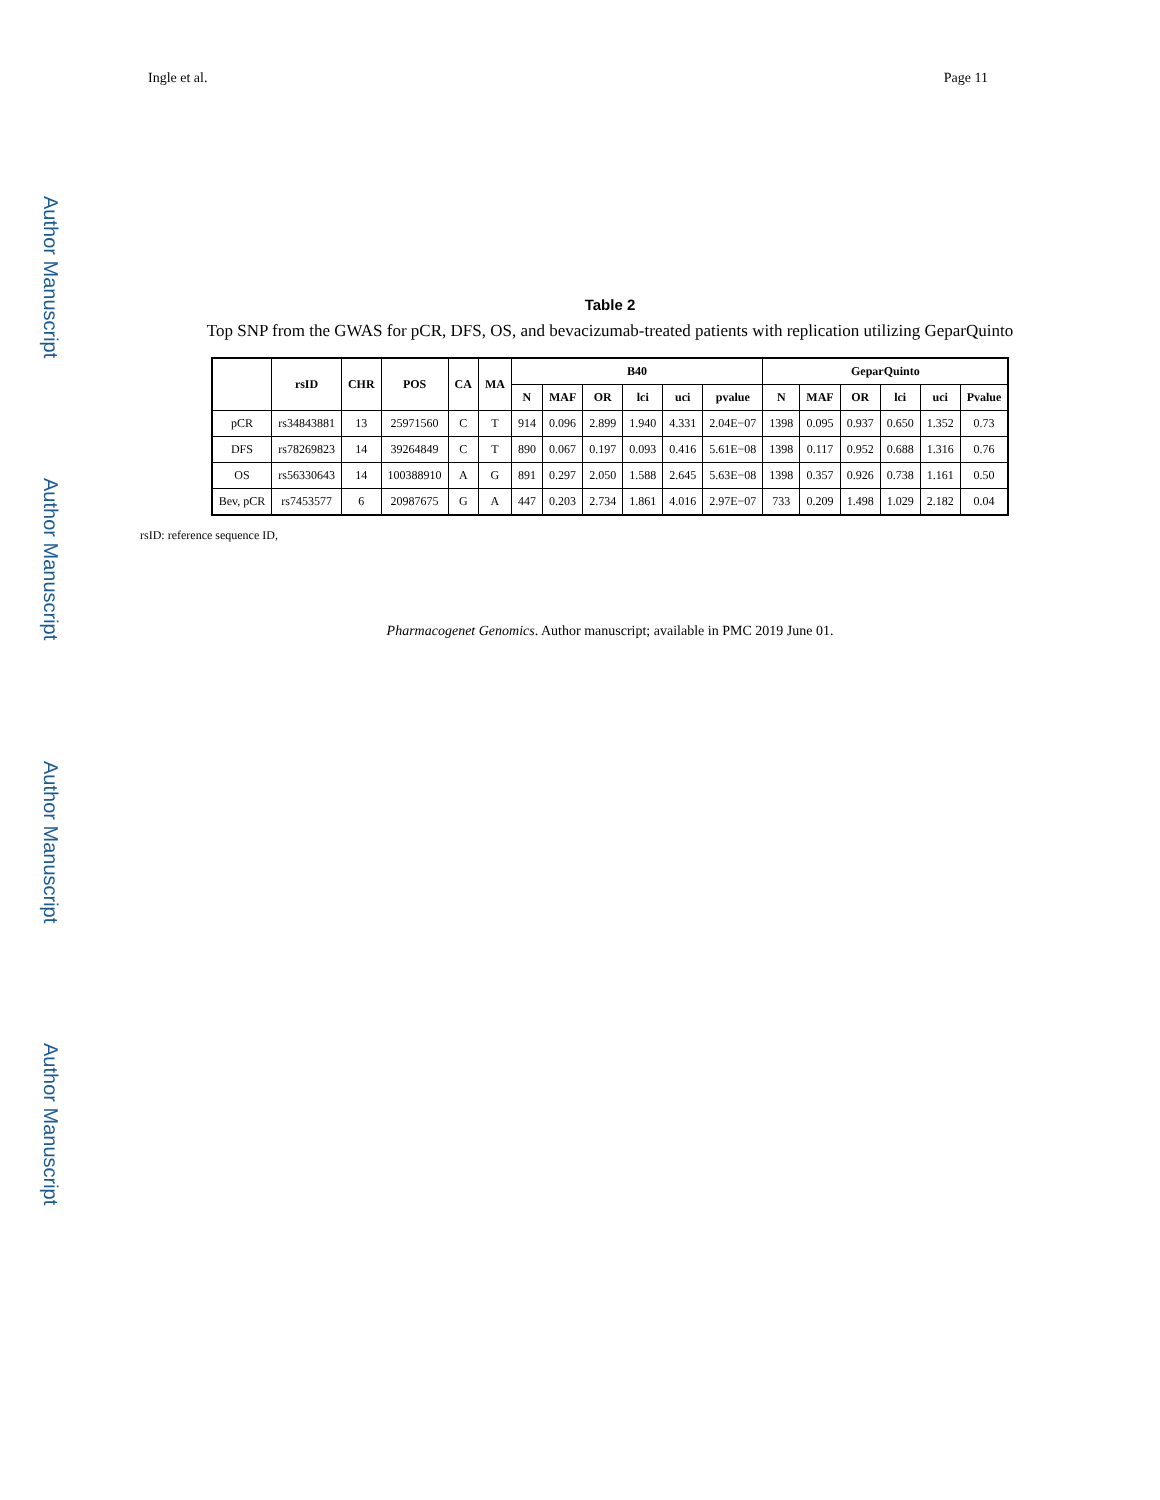Ingle et al. Page 11
Author Manuscript
Author Manuscript
Author Manuscript
Author Manuscript
Table 2
Top SNP from the GWAS for pCR, DFS, OS, and bevacizumab-treated patients with replication utilizing GeparQuinto
| | rsID | CHR | POS | CA | MA | B40 | | | | | | GeparQuinto | | | | | |
| --- | --- | --- | --- | --- | --- | --- | --- | --- | --- | --- | --- | --- | --- | --- | --- | --- | --- |
| | | | | | | N | MAF | OR | lci | uci | pvalue | N | MAF | OR | lci | uci | Pvalue |
| pCR | rs34843881 | 13 | 25971560 | C | T | 914 | 0.096 | 2.899 | 1.940 | 4.331 | 2.04E−07 | 1398 | 0.095 | 0.937 | 0.650 | 1.352 | 0.73 |
| DFS | rs78269823 | 14 | 39264849 | C | T | 890 | 0.067 | 0.197 | 0.093 | 0.416 | 5.61E−08 | 1398 | 0.117 | 0.952 | 0.688 | 1.316 | 0.76 |
| OS | rs56330643 | 14 | 100388910 | A | G | 891 | 0.297 | 2.050 | 1.588 | 2.645 | 5.63E−08 | 1398 | 0.357 | 0.926 | 0.738 | 1.161 | 0.50 |
| Bev, pCR | rs7453577 | 6 | 20987675 | G | A | 447 | 0.203 | 2.734 | 1.861 | 4.016 | 2.97E−07 | 733 | 0.209 | 1.498 | 1.029 | 2.182 | 0.04 |
rsID: reference sequence ID,
Pharmacogenet Genomics. Author manuscript; available in PMC 2019 June 01.